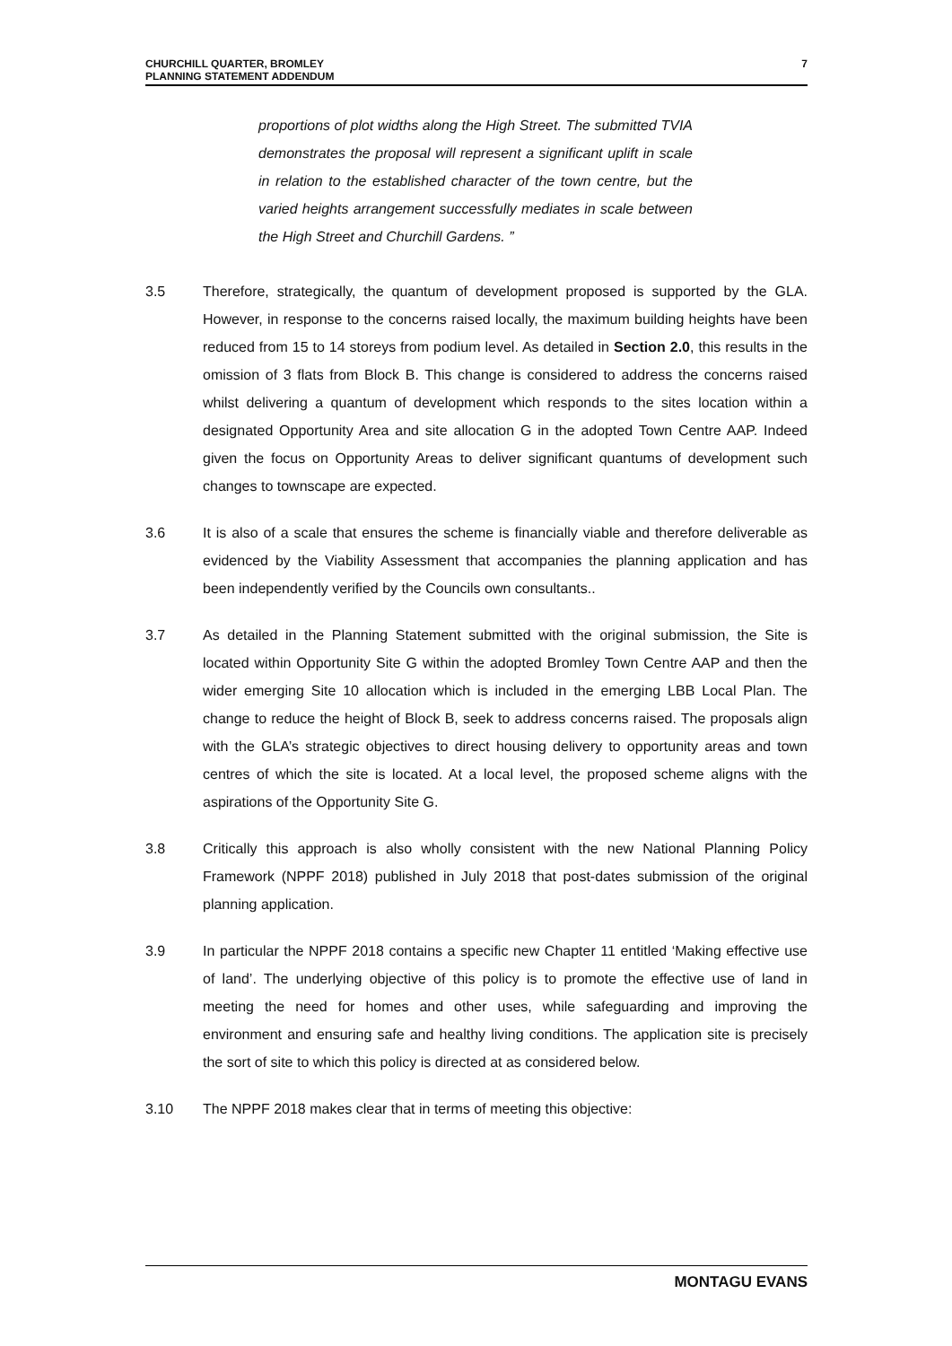CHURCHILL QUARTER, BROMLEY
PLANNING STATEMENT ADDENDUM
7
proportions of plot widths along the High Street. The submitted TVIA demonstrates the proposal will represent a significant uplift in scale in relation to the established character of the town centre, but the varied heights arrangement successfully mediates in scale between the High Street and Churchill Gardens. ”
3.5 Therefore, strategically, the quantum of development proposed is supported by the GLA. However, in response to the concerns raised locally, the maximum building heights have been reduced from 15 to 14 storeys from podium level. As detailed in Section 2.0, this results in the omission of 3 flats from Block B. This change is considered to address the concerns raised whilst delivering a quantum of development which responds to the sites location within a designated Opportunity Area and site allocation G in the adopted Town Centre AAP. Indeed given the focus on Opportunity Areas to deliver significant quantums of development such changes to townscape are expected.
3.6 It is also of a scale that ensures the scheme is financially viable and therefore deliverable as evidenced by the Viability Assessment that accompanies the planning application and has been independently verified by the Councils own consultants..
3.7 As detailed in the Planning Statement submitted with the original submission, the Site is located within Opportunity Site G within the adopted Bromley Town Centre AAP and then the wider emerging Site 10 allocation which is included in the emerging LBB Local Plan. The change to reduce the height of Block B, seek to address concerns raised. The proposals align with the GLA’s strategic objectives to direct housing delivery to opportunity areas and town centres of which the site is located. At a local level, the proposed scheme aligns with the aspirations of the Opportunity Site G.
3.8 Critically this approach is also wholly consistent with the new National Planning Policy Framework (NPPF 2018) published in July 2018 that post-dates submission of the original planning application.
3.9 In particular the NPPF 2018 contains a specific new Chapter 11 entitled ‘Making effective use of land’. The underlying objective of this policy is to promote the effective use of land in meeting the need for homes and other uses, while safeguarding and improving the environment and ensuring safe and healthy living conditions. The application site is precisely the sort of site to which this policy is directed at as considered below.
3.10 The NPPF 2018 makes clear that in terms of meeting this objective:
MONTAGU EVANS